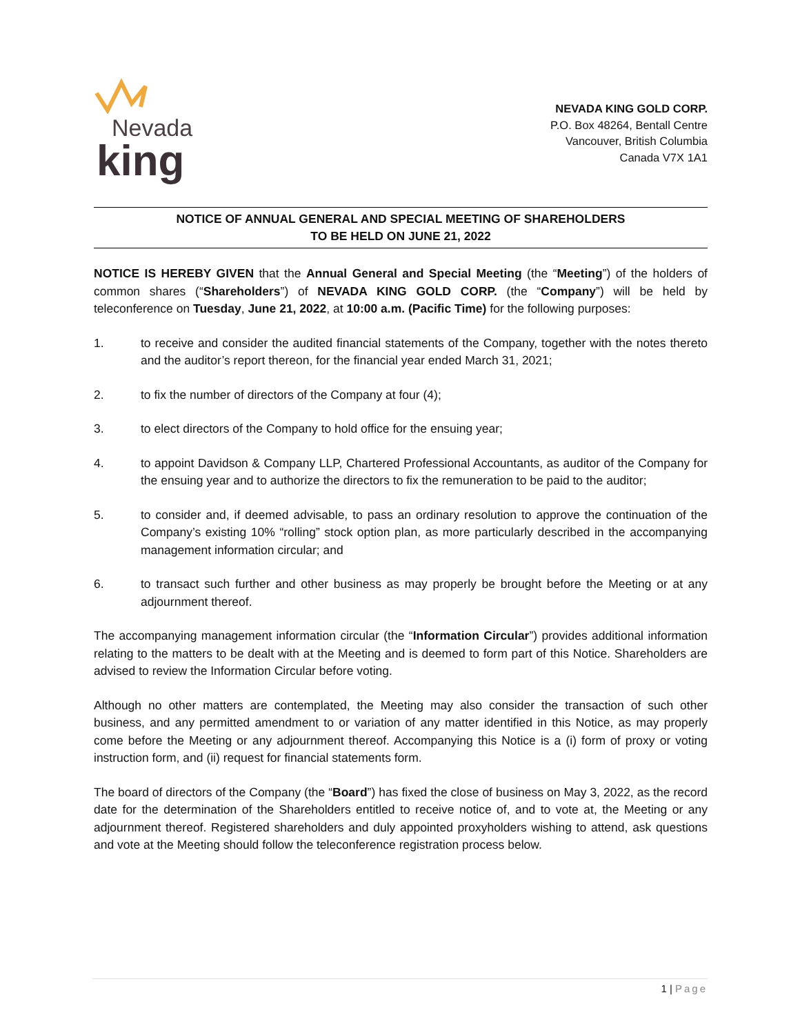Nevada
king
NEVADA KING GOLD CORP.
P.O. Box 48264, Bentall Centre
Vancouver, British Columbia
Canada V7X 1A1
NOTICE OF ANNUAL GENERAL AND SPECIAL MEETING OF SHAREHOLDERS
TO BE HELD ON JUNE 21, 2022
NOTICE IS HEREBY GIVEN that the Annual General and Special Meeting (the “Meeting”) of the holders of common shares (“Shareholders”) of NEVADA KING GOLD CORP. (the “Company”) will be held by teleconference on Tuesday, June 21, 2022, at 10:00 a.m. (Pacific Time) for the following purposes:
1. to receive and consider the audited financial statements of the Company, together with the notes thereto and the auditor’s report thereon, for the financial year ended March 31, 2021;
2. to fix the number of directors of the Company at four (4);
3. to elect directors of the Company to hold office for the ensuing year;
4. to appoint Davidson & Company LLP, Chartered Professional Accountants, as auditor of the Company for the ensuing year and to authorize the directors to fix the remuneration to be paid to the auditor;
5. to consider and, if deemed advisable, to pass an ordinary resolution to approve the continuation of the Company’s existing 10% “rolling” stock option plan, as more particularly described in the accompanying management information circular; and
6. to transact such further and other business as may properly be brought before the Meeting or at any adjournment thereof.
The accompanying management information circular (the “Information Circular”) provides additional information relating to the matters to be dealt with at the Meeting and is deemed to form part of this Notice. Shareholders are advised to review the Information Circular before voting.
Although no other matters are contemplated, the Meeting may also consider the transaction of such other business, and any permitted amendment to or variation of any matter identified in this Notice, as may properly come before the Meeting or any adjournment thereof. Accompanying this Notice is a (i) form of proxy or voting instruction form, and (ii) request for financial statements form.
The board of directors of the Company (the “Board”) has fixed the close of business on May 3, 2022, as the record date for the determination of the Shareholders entitled to receive notice of, and to vote at, the Meeting or any adjournment thereof. Registered shareholders and duly appointed proxyholders wishing to attend, ask questions and vote at the Meeting should follow the teleconference registration process below.
1 | Page